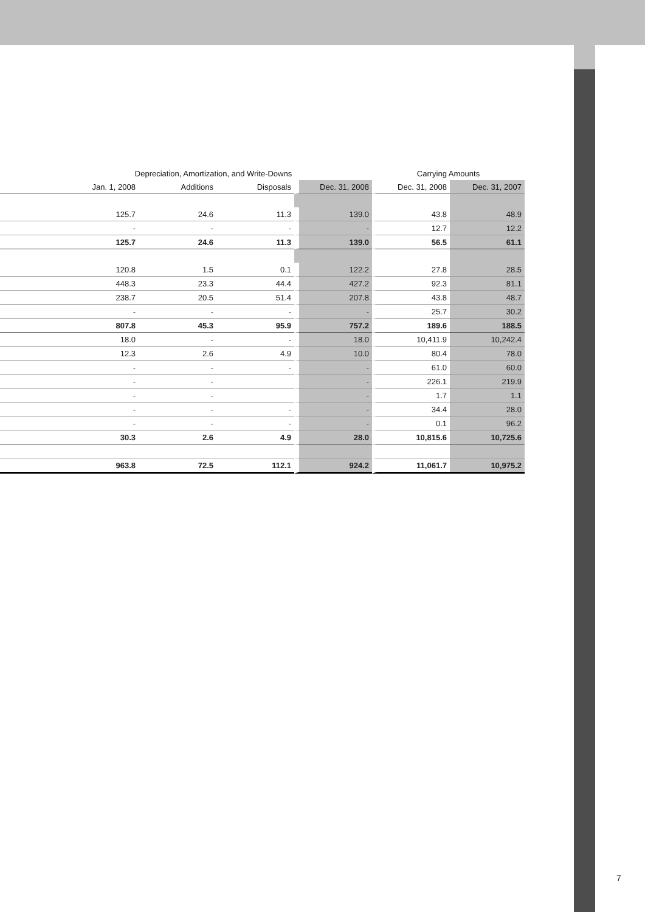| | Depreciation, Amortization, and Write-Downs | | | | Carrying Amounts | |
| --- | --- | --- | --- | --- | --- | --- |
| | Jan. 1, 2008 | Additions | Disposals | Dec. 31, 2008 | Dec. 31, 2008 | Dec. 31, 2007 |
| | 125.7 | 24.6 | 11.3 | 139.0 | 43.8 | 48.9 |
| | - | - | - | - | 12.7 | 12.2 |
| | 125.7 | 24.6 | 11.3 | 139.0 | 56.5 | 61.1 |
| | 120.8 | 1.5 | 0.1 | 122.2 | 27.8 | 28.5 |
| | 448.3 | 23.3 | 44.4 | 427.2 | 92.3 | 81.1 |
| | 238.7 | 20.5 | 51.4 | 207.8 | 43.8 | 48.7 |
| | - | - | - | - | 25.7 | 30.2 |
| | 807.8 | 45.3 | 95.9 | 757.2 | 189.6 | 188.5 |
| | 18.0 | - | - | 18.0 | 10,411.9 | 10,242.4 |
| | 12.3 | 2.6 | 4.9 | 10.0 | 80.4 | 78.0 |
| | - | - | - | - | 61.0 | 60.0 |
| | - | - | | - | 226.1 | 219.9 |
| | - | - | | - | 1.7 | 1.1 |
| | - | - | - | - | 34.4 | 28.0 |
| | - | - | - | - | 0.1 | 96.2 |
| | 30.3 | 2.6 | 4.9 | 28.0 | 10,815.6 | 10,725.6 |
| | 963.8 | 72.5 | 112.1 | 924.2 | 11,061.7 | 10,975.2 |
7